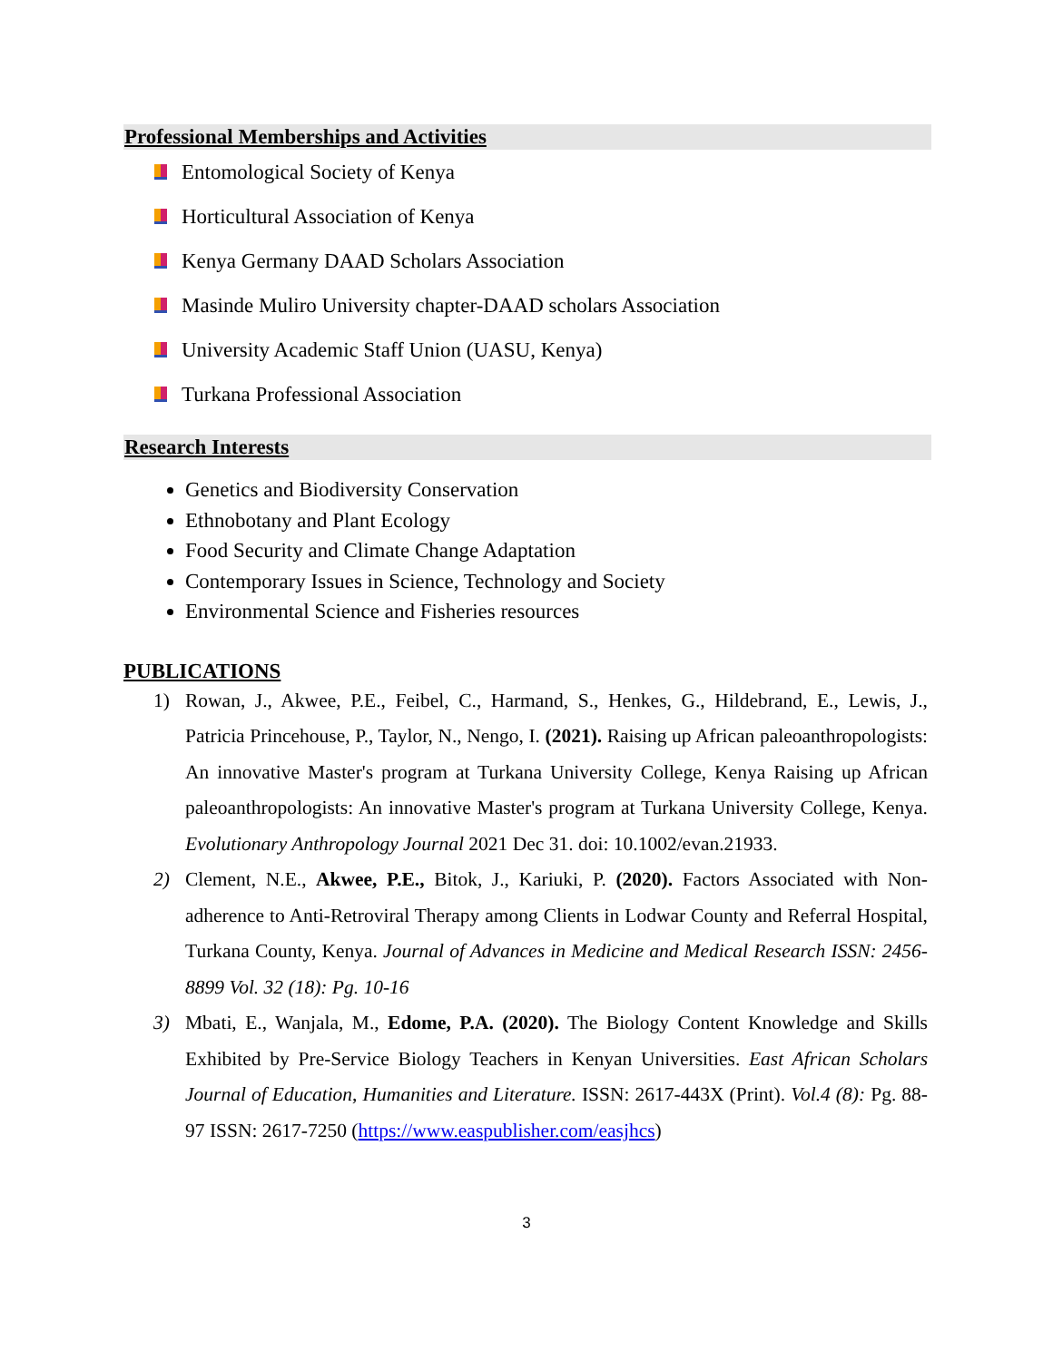Professional Memberships and Activities
Entomological Society of Kenya
Horticultural Association of Kenya
Kenya Germany DAAD Scholars Association
Masinde Muliro University chapter-DAAD scholars Association
University Academic Staff Union (UASU, Kenya)
Turkana Professional Association
Research Interests
Genetics and Biodiversity Conservation
Ethnobotany and Plant Ecology
Food Security and Climate Change Adaptation
Contemporary Issues in Science, Technology and Society
Environmental Science and Fisheries resources
PUBLICATIONS
1) Rowan, J., Akwee, P.E., Feibel, C., Harmand, S., Henkes, G., Hildebrand, E., Lewis, J., Patricia Princehouse, P., Taylor, N., Nengo, I. (2021). Raising up African paleoanthropologists: An innovative Master's program at Turkana University College, Kenya Raising up African paleoanthropologists: An innovative Master's program at Turkana University College, Kenya. Evolutionary Anthropology Journal 2021 Dec 31. doi: 10.1002/evan.21933.
2) Clement, N.E., Akwee, P.E., Bitok, J., Kariuki, P. (2020). Factors Associated with Non-adherence to Anti-Retroviral Therapy among Clients in Lodwar County and Referral Hospital, Turkana County, Kenya. Journal of Advances in Medicine and Medical Research ISSN: 2456-8899 Vol. 32 (18): Pg. 10-16
3) Mbati, E., Wanjala, M., Edome, P.A. (2020). The Biology Content Knowledge and Skills Exhibited by Pre-Service Biology Teachers in Kenyan Universities. East African Scholars Journal of Education, Humanities and Literature. ISSN: 2617-443X (Print). Vol.4 (8): Pg. 88-97 ISSN: 2617-7250 (https://www.easpublisher.com/easjhcs)
3